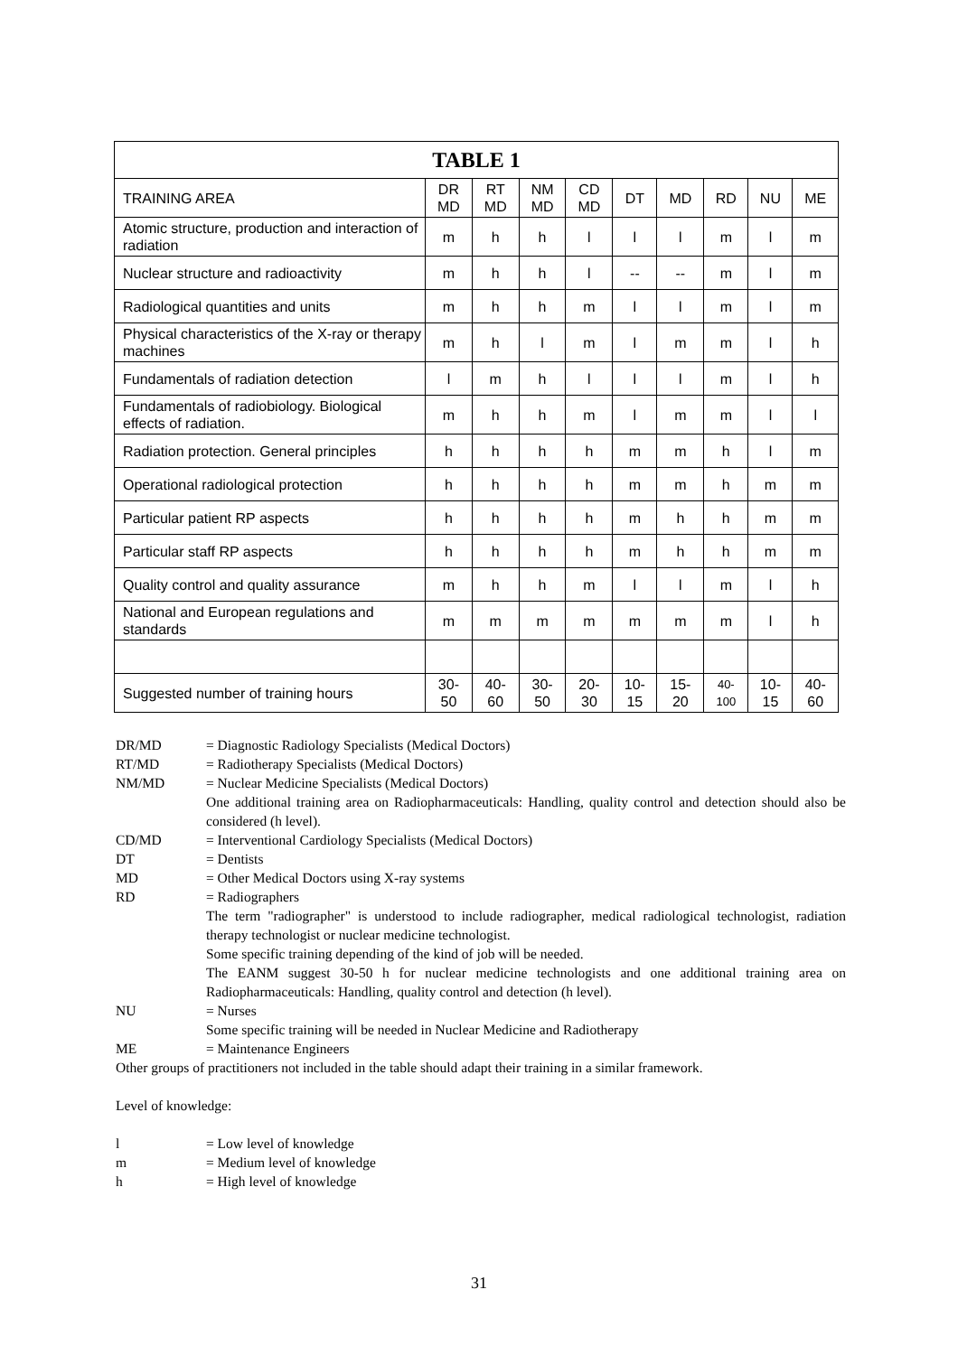| TABLE 1 | | | | | | | | | |
| --- | --- | --- | --- | --- | --- | --- | --- | --- | --- |
| TRAINING AREA | DR MD | RT MD | NM MD | CD MD | DT | MD | RD | NU | ME |
| Atomic structure, production and interaction of radiation | m | h | h | l | l | l | m | l | m |
| Nuclear structure and radioactivity | m | h | h | l | -- | -- | m | l | m |
| Radiological quantities and units | m | h | h | m | l | l | m | l | m |
| Physical characteristics of the X-ray or therapy machines | m | h | l | m | l | m | m | l | h |
| Fundamentals of radiation detection | l | m | h | l | l | l | m | l | h |
| Fundamentals of radiobiology. Biological effects of radiation. | m | h | h | m | l | m | m | l | l |
| Radiation protection. General principles | h | h | h | h | m | m | h | l | m |
| Operational radiological protection | h | h | h | h | m | m | h | m | m |
| Particular patient RP aspects | h | h | h | h | m | h | h | m | m |
| Particular staff RP aspects | h | h | h | h | m | h | h | m | m |
| Quality control and quality assurance | m | h | h | m | l | l | m | l | h |
| National and European regulations and standards | m | m | m | m | m | m | m | l | h |
| Suggested number of training hours | 30- 50 | 40- 60 | 30- 50 | 20- 30 | 10- 15 | 15- 20 | 40- 100 | 10- 15 | 40- 60 |
DR/MD = Diagnostic Radiology Specialists (Medical Doctors)
RT/MD = Radiotherapy Specialists (Medical Doctors)
NM/MD = Nuclear Medicine Specialists (Medical Doctors)
One additional training area on Radiopharmaceuticals: Handling, quality control and detection should also be considered (h level).
CD/MD = Interventional Cardiology Specialists (Medical Doctors)
DT = Dentists
MD = Other Medical Doctors using X-ray systems
RD = Radiographers
The term "radiographer" is understood to include radiographer, medical radiological technologist, radiation therapy technologist or nuclear medicine technologist.
Some specific training depending of the kind of job will be needed.
The EANM suggest 30-50 h for nuclear medicine technologists and one additional training area on Radiopharmaceuticals: Handling, quality control and detection (h level).
NU = Nurses
Some specific training will be needed in Nuclear Medicine and Radiotherapy
ME = Maintenance Engineers
Other groups of practitioners not included in the table should adapt their training in a similar framework.
Level of knowledge:
l = Low level of knowledge
m = Medium level of knowledge
h = High level of knowledge
31